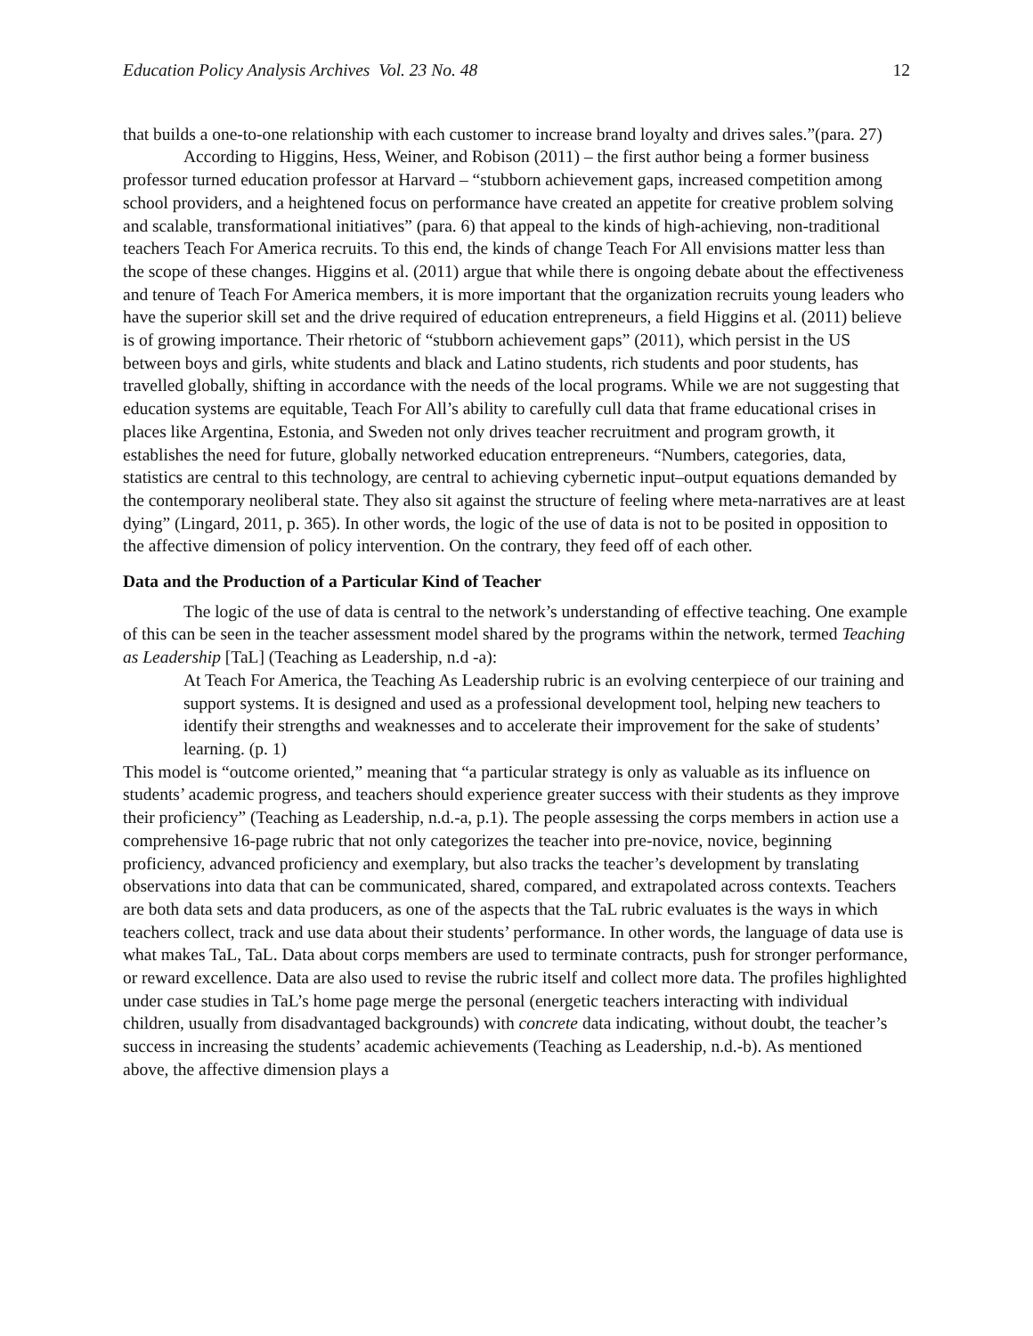Education Policy Analysis Archives Vol. 23 No. 48 12
that builds a one-to-one relationship with each customer to increase brand loyalty and drives sales.”(para. 27)
According to Higgins, Hess, Weiner, and Robison (2011) – the first author being a former business professor turned education professor at Harvard – “stubborn achievement gaps, increased competition among school providers, and a heightened focus on performance have created an appetite for creative problem solving and scalable, transformational initiatives” (para. 6) that appeal to the kinds of high-achieving, non-traditional teachers Teach For America recruits. To this end, the kinds of change Teach For All envisions matter less than the scope of these changes. Higgins et al. (2011) argue that while there is ongoing debate about the effectiveness and tenure of Teach For America members, it is more important that the organization recruits young leaders who have the superior skill set and the drive required of education entrepreneurs, a field Higgins et al. (2011) believe is of growing importance. Their rhetoric of “stubborn achievement gaps” (2011), which persist in the US between boys and girls, white students and black and Latino students, rich students and poor students, has travelled globally, shifting in accordance with the needs of the local programs. While we are not suggesting that education systems are equitable, Teach For All’s ability to carefully cull data that frame educational crises in places like Argentina, Estonia, and Sweden not only drives teacher recruitment and program growth, it establishes the need for future, globally networked education entrepreneurs. “Numbers, categories, data, statistics are central to this technology, are central to achieving cybernetic input–output equations demanded by the contemporary neoliberal state. They also sit against the structure of feeling where meta-narratives are at least dying” (Lingard, 2011, p. 365). In other words, the logic of the use of data is not to be posited in opposition to the affective dimension of policy intervention. On the contrary, they feed off of each other.
Data and the Production of a Particular Kind of Teacher
The logic of the use of data is central to the network’s understanding of effective teaching. One example of this can be seen in the teacher assessment model shared by the programs within the network, termed Teaching as Leadership [TaL] (Teaching as Leadership, n.d -a):
At Teach For America, the Teaching As Leadership rubric is an evolving centerpiece of our training and support systems. It is designed and used as a professional development tool, helping new teachers to identify their strengths and weaknesses and to accelerate their improvement for the sake of students’ learning. (p. 1)
This model is “outcome oriented,” meaning that “a particular strategy is only as valuable as its influence on students’ academic progress, and teachers should experience greater success with their students as they improve their proficiency” (Teaching as Leadership, n.d.-a, p.1). The people assessing the corps members in action use a comprehensive 16-page rubric that not only categorizes the teacher into pre-novice, novice, beginning proficiency, advanced proficiency and exemplary, but also tracks the teacher’s development by translating observations into data that can be communicated, shared, compared, and extrapolated across contexts. Teachers are both data sets and data producers, as one of the aspects that the TaL rubric evaluates is the ways in which teachers collect, track and use data about their students’ performance. In other words, the language of data use is what makes TaL, TaL. Data about corps members are used to terminate contracts, push for stronger performance, or reward excellence. Data are also used to revise the rubric itself and collect more data. The profiles highlighted under case studies in TaL’s home page merge the personal (energetic teachers interacting with individual children, usually from disadvantaged backgrounds) with concrete data indicating, without doubt, the teacher’s success in increasing the students’ academic achievements (Teaching as Leadership, n.d.-b). As mentioned above, the affective dimension plays a